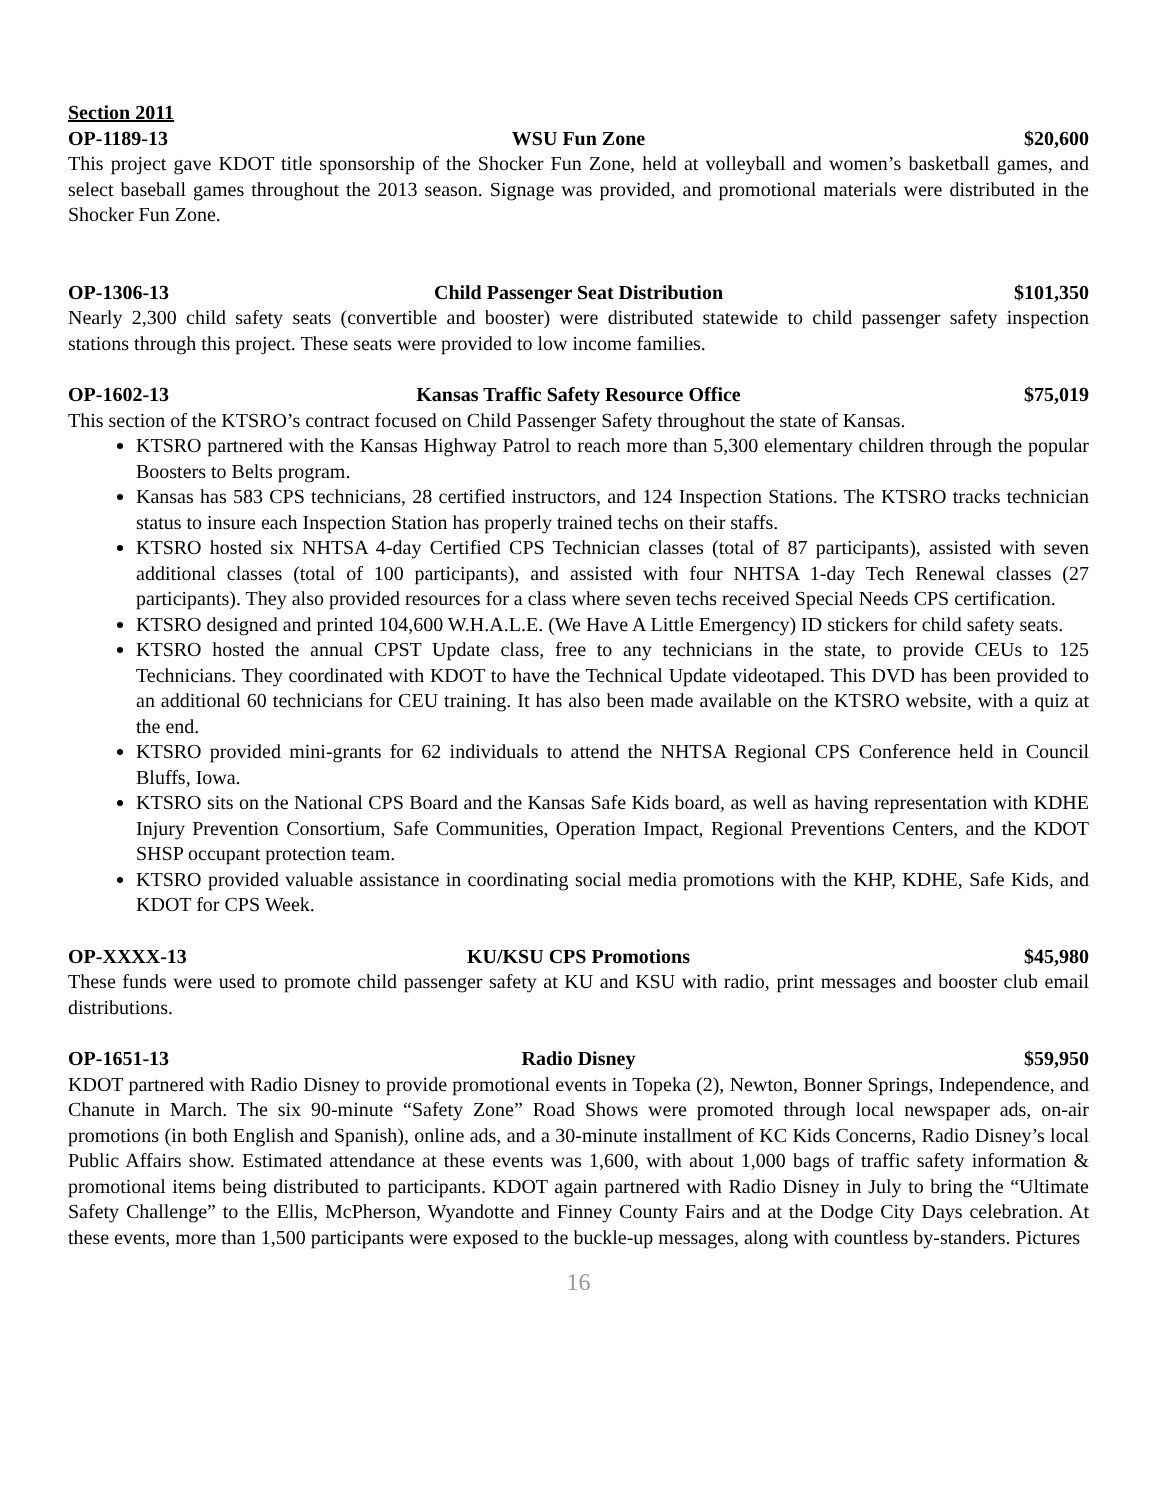Section 2011
OP-1189-13 WSU Fun Zone $20,600
This project gave KDOT title sponsorship of the Shocker Fun Zone, held at volleyball and women’s basketball games, and select baseball games throughout the 2013 season. Signage was provided, and promotional materials were distributed in the Shocker Fun Zone.
OP-1306-13 Child Passenger Seat Distribution $101,350
Nearly 2,300 child safety seats (convertible and booster) were distributed statewide to child passenger safety inspection stations through this project. These seats were provided to low income families.
OP-1602-13 Kansas Traffic Safety Resource Office $75,019
This section of the KTSRO’s contract focused on Child Passenger Safety throughout the state of Kansas.
KTSRO partnered with the Kansas Highway Patrol to reach more than 5,300 elementary children through the popular Boosters to Belts program.
Kansas has 583 CPS technicians, 28 certified instructors, and 124 Inspection Stations. The KTSRO tracks technician status to insure each Inspection Station has properly trained techs on their staffs.
KTSRO hosted six NHTSA 4-day Certified CPS Technician classes (total of 87 participants), assisted with seven additional classes (total of 100 participants), and assisted with four NHTSA 1-day Tech Renewal classes (27 participants). They also provided resources for a class where seven techs received Special Needs CPS certification.
KTSRO designed and printed 104,600 W.H.A.L.E. (We Have A Little Emergency) ID stickers for child safety seats.
KTSRO hosted the annual CPST Update class, free to any technicians in the state, to provide CEUs to 125 Technicians. They coordinated with KDOT to have the Technical Update videotaped. This DVD has been provided to an additional 60 technicians for CEU training. It has also been made available on the KTSRO website, with a quiz at the end.
KTSRO provided mini-grants for 62 individuals to attend the NHTSA Regional CPS Conference held in Council Bluffs, Iowa.
KTSRO sits on the National CPS Board and the Kansas Safe Kids board, as well as having representation with KDHE Injury Prevention Consortium, Safe Communities, Operation Impact, Regional Preventions Centers, and the KDOT SHSP occupant protection team.
KTSRO provided valuable assistance in coordinating social media promotions with the KHP, KDHE, Safe Kids, and KDOT for CPS Week.
OP-XXXX-13 KU/KSU CPS Promotions $45,980
These funds were used to promote child passenger safety at KU and KSU with radio, print messages and booster club email distributions.
OP-1651-13 Radio Disney $59,950
KDOT partnered with Radio Disney to provide promotional events in Topeka (2), Newton, Bonner Springs, Independence, and Chanute in March. The six 90-minute “Safety Zone” Road Shows were promoted through local newspaper ads, on-air promotions (in both English and Spanish), online ads, and a 30-minute installment of KC Kids Concerns, Radio Disney’s local Public Affairs show. Estimated attendance at these events was 1,600, with about 1,000 bags of traffic safety information & promotional items being distributed to participants. KDOT again partnered with Radio Disney in July to bring the “Ultimate Safety Challenge” to the Ellis, McPherson, Wyandotte and Finney County Fairs and at the Dodge City Days celebration. At these events, more than 1,500 participants were exposed to the buckle-up messages, along with countless by-standers. Pictures
16